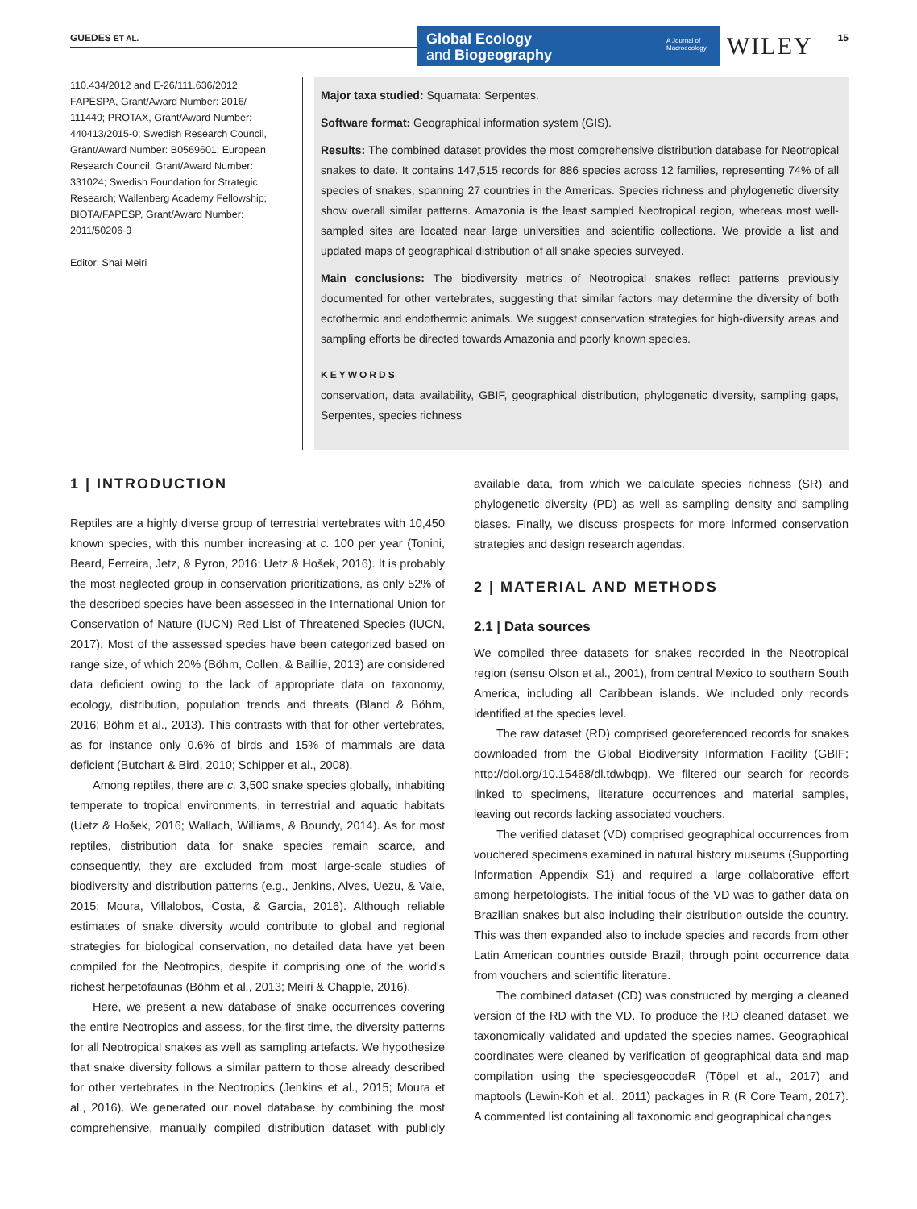GUEDES ET AL.
Global Ecology
and Biogeography
A Journal of
Macroecology
WILEY 15
110.434/2012 and E-26/111.636/2012; FAPESPA, Grant/Award Number: 2016/ 111449; PROTAX, Grant/Award Number: 440413/2015-0; Swedish Research Council, Grant/Award Number: B0569601; European Research Council, Grant/Award Number: 331024; Swedish Foundation for Strategic Research; Wallenberg Academy Fellowship; BIOTA/FAPESP, Grant/Award Number: 2011/50206-9
Editor: Shai Meiri
Major taxa studied: Squamata: Serpentes.
Software format: Geographical information system (GIS).
Results: The combined dataset provides the most comprehensive distribution database for Neotropical snakes to date. It contains 147,515 records for 886 species across 12 families, representing 74% of all species of snakes, spanning 27 countries in the Americas. Species richness and phylogenetic diversity show overall similar patterns. Amazonia is the least sampled Neotropical region, whereas most well-sampled sites are located near large universities and scientific collections. We provide a list and updated maps of geographical distribution of all snake species surveyed.
Main conclusions: The biodiversity metrics of Neotropical snakes reflect patterns previously documented for other vertebrates, suggesting that similar factors may determine the diversity of both ectothermic and endothermic animals. We suggest conservation strategies for high-diversity areas and sampling efforts be directed towards Amazonia and poorly known species.
KEYWORDS
conservation, data availability, GBIF, geographical distribution, phylogenetic diversity, sampling gaps, Serpentes, species richness
1 | INTRODUCTION
Reptiles are a highly diverse group of terrestrial vertebrates with 10,450 known species, with this number increasing at c. 100 per year (Tonini, Beard, Ferreira, Jetz, & Pyron, 2016; Uetz & Hošek, 2016). It is probably the most neglected group in conservation prioritizations, as only 52% of the described species have been assessed in the International Union for Conservation of Nature (IUCN) Red List of Threatened Species (IUCN, 2017). Most of the assessed species have been categorized based on range size, of which 20% (Böhm, Collen, & Baillie, 2013) are considered data deficient owing to the lack of appropriate data on taxonomy, ecology, distribution, population trends and threats (Bland & Böhm, 2016; Böhm et al., 2013). This contrasts with that for other vertebrates, as for instance only 0.6% of birds and 15% of mammals are data deficient (Butchart & Bird, 2010; Schipper et al., 2008).
Among reptiles, there are c. 3,500 snake species globally, inhabiting temperate to tropical environments, in terrestrial and aquatic habitats (Uetz & Hošek, 2016; Wallach, Williams, & Boundy, 2014). As for most reptiles, distribution data for snake species remain scarce, and consequently, they are excluded from most large-scale studies of biodiversity and distribution patterns (e.g., Jenkins, Alves, Uezu, & Vale, 2015; Moura, Villalobos, Costa, & Garcia, 2016). Although reliable estimates of snake diversity would contribute to global and regional strategies for biological conservation, no detailed data have yet been compiled for the Neotropics, despite it comprising one of the world's richest herpetofaunas (Böhm et al., 2013; Meiri & Chapple, 2016).
Here, we present a new database of snake occurrences covering the entire Neotropics and assess, for the first time, the diversity patterns for all Neotropical snakes as well as sampling artefacts. We hypothesize that snake diversity follows a similar pattern to those already described for other vertebrates in the Neotropics (Jenkins et al., 2015; Moura et al., 2016). We generated our novel database by combining the most comprehensive, manually compiled distribution dataset with publicly available data, from which we calculate species richness (SR) and phylogenetic diversity (PD) as well as sampling density and sampling biases. Finally, we discuss prospects for more informed conservation strategies and design research agendas.
2 | MATERIAL AND METHODS
2.1 | Data sources
We compiled three datasets for snakes recorded in the Neotropical region (sensu Olson et al., 2001), from central Mexico to southern South America, including all Caribbean islands. We included only records identified at the species level.
The raw dataset (RD) comprised georeferenced records for snakes downloaded from the Global Biodiversity Information Facility (GBIF; http://doi.org/10.15468/dl.tdwbqp). We filtered our search for records linked to specimens, literature occurrences and material samples, leaving out records lacking associated vouchers.
The verified dataset (VD) comprised geographical occurrences from vouchered specimens examined in natural history museums (Supporting Information Appendix S1) and required a large collaborative effort among herpetologists. The initial focus of the VD was to gather data on Brazilian snakes but also including their distribution outside the country. This was then expanded also to include species and records from other Latin American countries outside Brazil, through point occurrence data from vouchers and scientific literature.
The combined dataset (CD) was constructed by merging a cleaned version of the RD with the VD. To produce the RD cleaned dataset, we taxonomically validated and updated the species names. Geographical coordinates were cleaned by verification of geographical data and map compilation using the speciesgeocodeR (Töpel et al., 2017) and maptools (Lewin-Koh et al., 2011) packages in R (R Core Team, 2017). A commented list containing all taxonomic and geographical changes